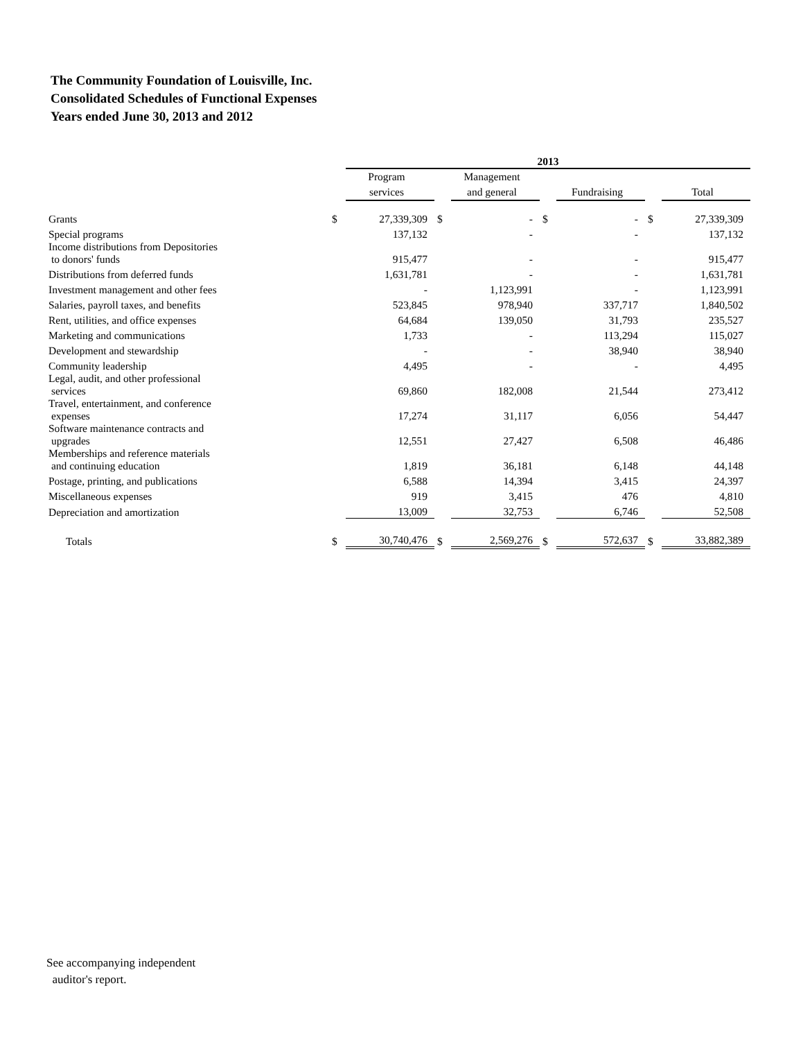The Community Foundation of Louisville, Inc.
Consolidated Schedules of Functional Expenses
Years ended June 30, 2013 and 2012
| | | 2013 | | | | | | |
| | | Program services | | Management and general | | Fundraising | | Total |
| Grants | $ | 27,339,309 | $ | - | $ | - | $ | 27,339,309 |
| Special programs | | 137,132 | | - | | - | | 137,132 |
| Income distributions from Depositories to donors' funds | | 915,477 | | - | | - | | 915,477 |
| Distributions from deferred funds | | 1,631,781 | | - | | - | | 1,631,781 |
| Investment management and other fees | | - | | 1,123,991 | | - | | 1,123,991 |
| Salaries, payroll taxes, and benefits | | 523,845 | | 978,940 | | 337,717 | | 1,840,502 |
| Rent, utilities, and office expenses | | 64,684 | | 139,050 | | 31,793 | | 235,527 |
| Marketing and communications | | 1,733 | | - | | 113,294 | | 115,027 |
| Development and stewardship | | - | | - | | 38,940 | | 38,940 |
| Community leadership | | 4,495 | | - | | - | | 4,495 |
| Legal, audit, and other professional services | | 69,860 | | 182,008 | | 21,544 | | 273,412 |
| Travel, entertainment, and conference expenses | | 17,274 | | 31,117 | | 6,056 | | 54,447 |
| Software maintenance contracts and upgrades | | 12,551 | | 27,427 | | 6,508 | | 46,486 |
| Memberships and reference materials and continuing education | | 1,819 | | 36,181 | | 6,148 | | 44,148 |
| Postage, printing, and publications | | 6,588 | | 14,394 | | 3,415 | | 24,397 |
| Miscellaneous expenses | | 919 | | 3,415 | | 476 | | 4,810 |
| Depreciation and amortization | | 13,009 | | 32,753 | | 6,746 | | 52,508 |
| Totals | $ | 30,740,476 | $ | 2,569,276 | $ | 572,637 | $ | 33,882,389 |
See accompanying independent
auditor's report.